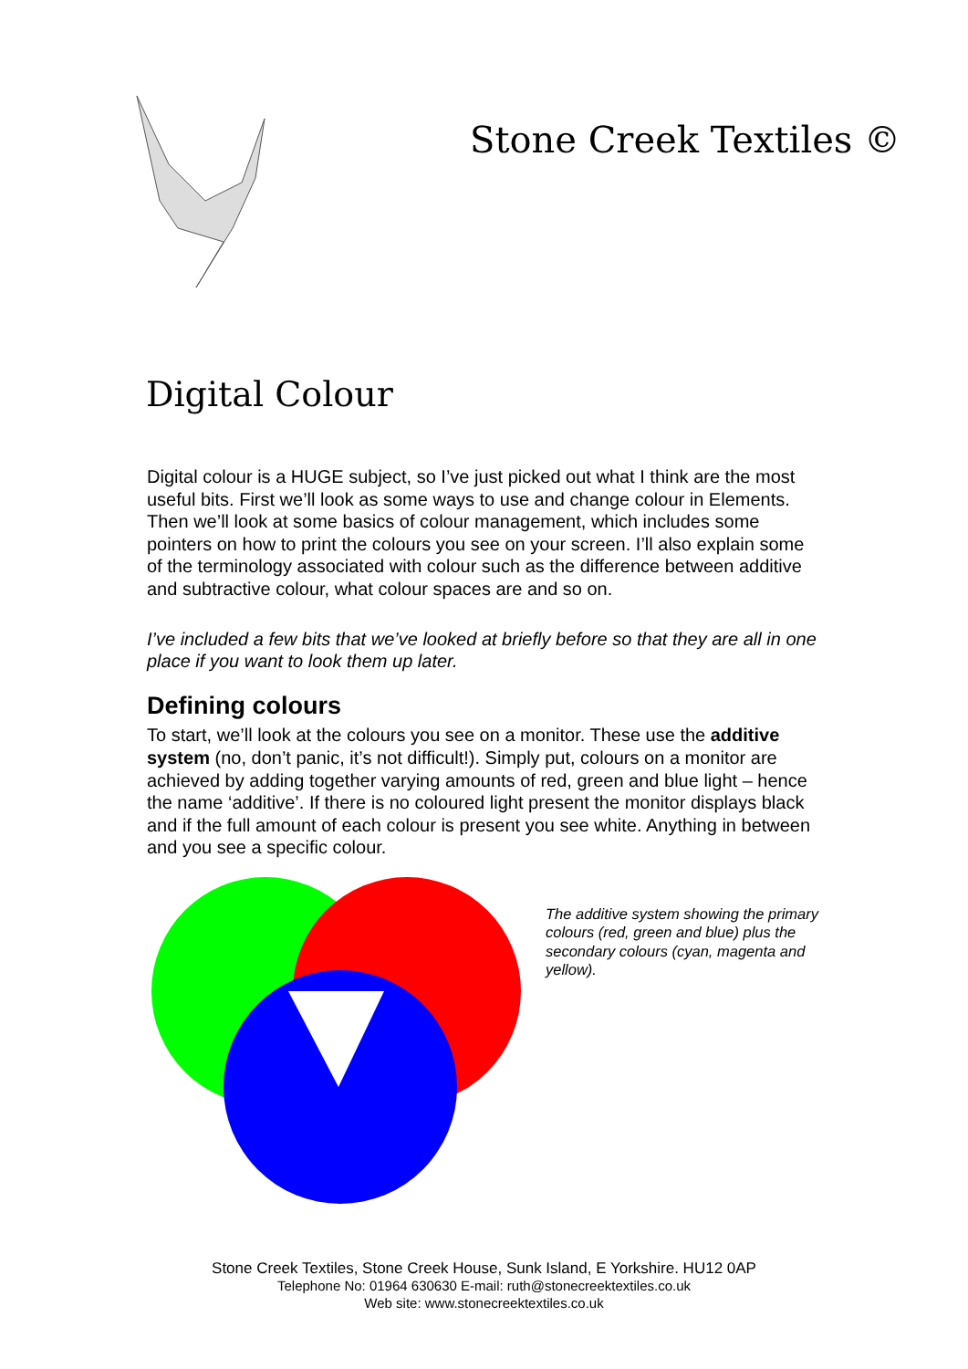Stone Creek Textiles ©
Digital Colour
Digital colour is a HUGE subject, so I’ve just picked out what I think are the most useful bits. First we’ll look as some ways to use and change colour in Elements. Then we’ll look at some basics of colour management, which includes some pointers on how to print the colours you see on your screen. I’ll also explain some of the terminology associated with colour such as the difference between additive and subtractive colour, what colour spaces are and so on.
I’ve included a few bits that we’ve looked at briefly before so that they are all in one place if you want to look them up later.
Defining colours
To start, we’ll look at the colours you see on a monitor. These use the additive system (no, don’t panic, it’s not difficult!). Simply put, colours on a monitor are achieved by adding together varying amounts of red, green and blue light – hence the name ‘additive’. If there is no coloured light present the monitor displays black and if the full amount of each colour is present you see white. Anything in between and you see a specific colour.
The additive system showing the primary colours (red, green and blue) plus the secondary colours (cyan, magenta and yellow).
Stone Creek Textiles, Stone Creek House, Sunk Island, E Yorkshire. HU12 0AP
Telephone No: 01964 630630 E-mail: ruth@stonecreektextiles.co.uk
Web site: www.stonecreektextiles.co.uk